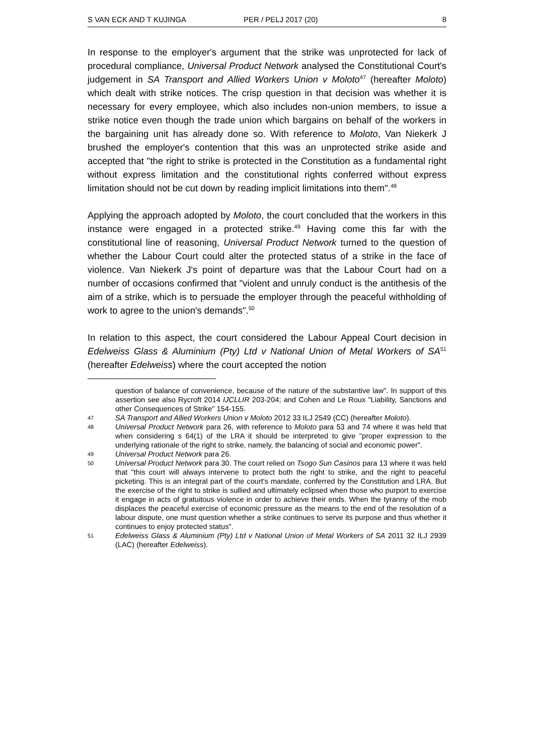S VAN ECK AND T KUJINGA PER / PELJ 2017 (20) 8
In response to the employer's argument that the strike was unprotected for lack of procedural compliance, Universal Product Network analysed the Constitutional Court's judgement in SA Transport and Allied Workers Union v Moloto<sup>47</sup> (hereafter Moloto) which dealt with strike notices. The crisp question in that decision was whether it is necessary for every employee, which also includes non-union members, to issue a strike notice even though the trade union which bargains on behalf of the workers in the bargaining unit has already done so. With reference to Moloto, Van Niekerk J brushed the employer's contention that this was an unprotected strike aside and accepted that "the right to strike is protected in the Constitution as a fundamental right without express limitation and the constitutional rights conferred without express limitation should not be cut down by reading implicit limitations into them".<sup>48</sup>
Applying the approach adopted by Moloto, the court concluded that the workers in this instance were engaged in a protected strike.<sup>49</sup> Having come this far with the constitutional line of reasoning, Universal Product Network turned to the question of whether the Labour Court could alter the protected status of a strike in the face of violence. Van Niekerk J's point of departure was that the Labour Court had on a number of occasions confirmed that "violent and unruly conduct is the antithesis of the aim of a strike, which is to persuade the employer through the peaceful withholding of work to agree to the union's demands".<sup>50</sup>
In relation to this aspect, the court considered the Labour Appeal Court decision in Edelweiss Glass & Aluminium (Pty) Ltd v National Union of Metal Workers of SA<sup>51</sup> (hereafter Edelweiss) where the court accepted the notion
question of balance of convenience, because of the nature of the substantive law". In support of this assertion see also Rycroft 2014 IJCLLIR 203-204; and Cohen and Le Roux "Liability, Sanctions and other Consequences of Strike" 154-155.
47 SA Transport and Allied Workers Union v Moloto 2012 33 ILJ 2549 (CC) (hereafter Moloto).
48 Universal Product Network para 26, with reference to Moloto para 53 and 74 where it was held that when considering s 64(1) of the LRA it should be interpreted to give "proper expression to the underlying rationale of the right to strike, namely, the balancing of social and economic power".
49 Universal Product Network para 26.
50 Universal Product Network para 30. The court relied on Tsogo Sun Casinos para 13 where it was held that "this court will always intervene to protect both the right to strike, and the right to peaceful picketing. This is an integral part of the court's mandate, conferred by the Constitution and LRA. But the exercise of the right to strike is sullied and ultimately eclipsed when those who purport to exercise it engage in acts of gratuitous violence in order to achieve their ends. When the tyranny of the mob displaces the peaceful exercise of economic pressure as the means to the end of the resolution of a labour dispute, one must question whether a strike continues to serve its purpose and thus whether it continues to enjoy protected status".
51 Edelweiss Glass & Aluminium (Pty) Ltd v National Union of Metal Workers of SA 2011 32 ILJ 2939 (LAC) (hereafter Edelweiss).